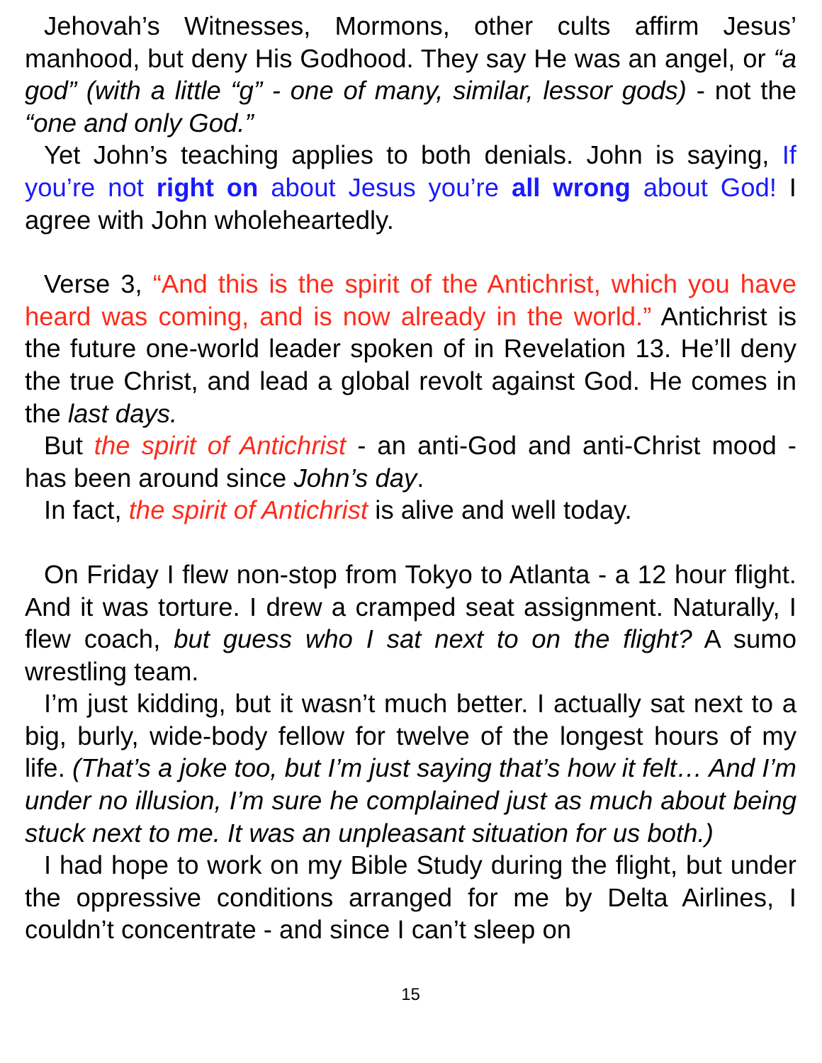Jehovah’s Witnesses, Mormons, other cults affirm Jesus’ manhood, but deny His Godhood. They say He was an angel, or “a god” (with a little “g” - one of many, similar, lessor gods) - not the “one and only God.”
Yet John’s teaching applies to both denials. John is saying, If you’re not right on about Jesus you’re all wrong about God! I agree with John wholeheartedly.
Verse 3, “And this is the spirit of the Antichrist, which you have heard was coming, and is now already in the world.” Antichrist is the future one-world leader spoken of in Revelation 13. He’ll deny the true Christ, and lead a global revolt against God. He comes in the last days.
But the spirit of Antichrist - an anti-God and anti-Christ mood - has been around since John’s day.
In fact, the spirit of Antichrist is alive and well today.
On Friday I flew non-stop from Tokyo to Atlanta - a 12 hour flight. And it was torture. I drew a cramped seat assignment. Naturally, I flew coach, but guess who I sat next to on the flight? A sumo wrestling team.
I’m just kidding, but it wasn’t much better. I actually sat next to a big, burly, wide-body fellow for twelve of the longest hours of my life. (That’s a joke too, but I’m just saying that’s how it felt… And I’m under no illusion, I’m sure he complained just as much about being stuck next to me. It was an unpleasant situation for us both.)
I had hope to work on my Bible Study during the flight, but under the oppressive conditions arranged for me by Delta Airlines, I couldn’t concentrate - and since I can’t sleep on
15